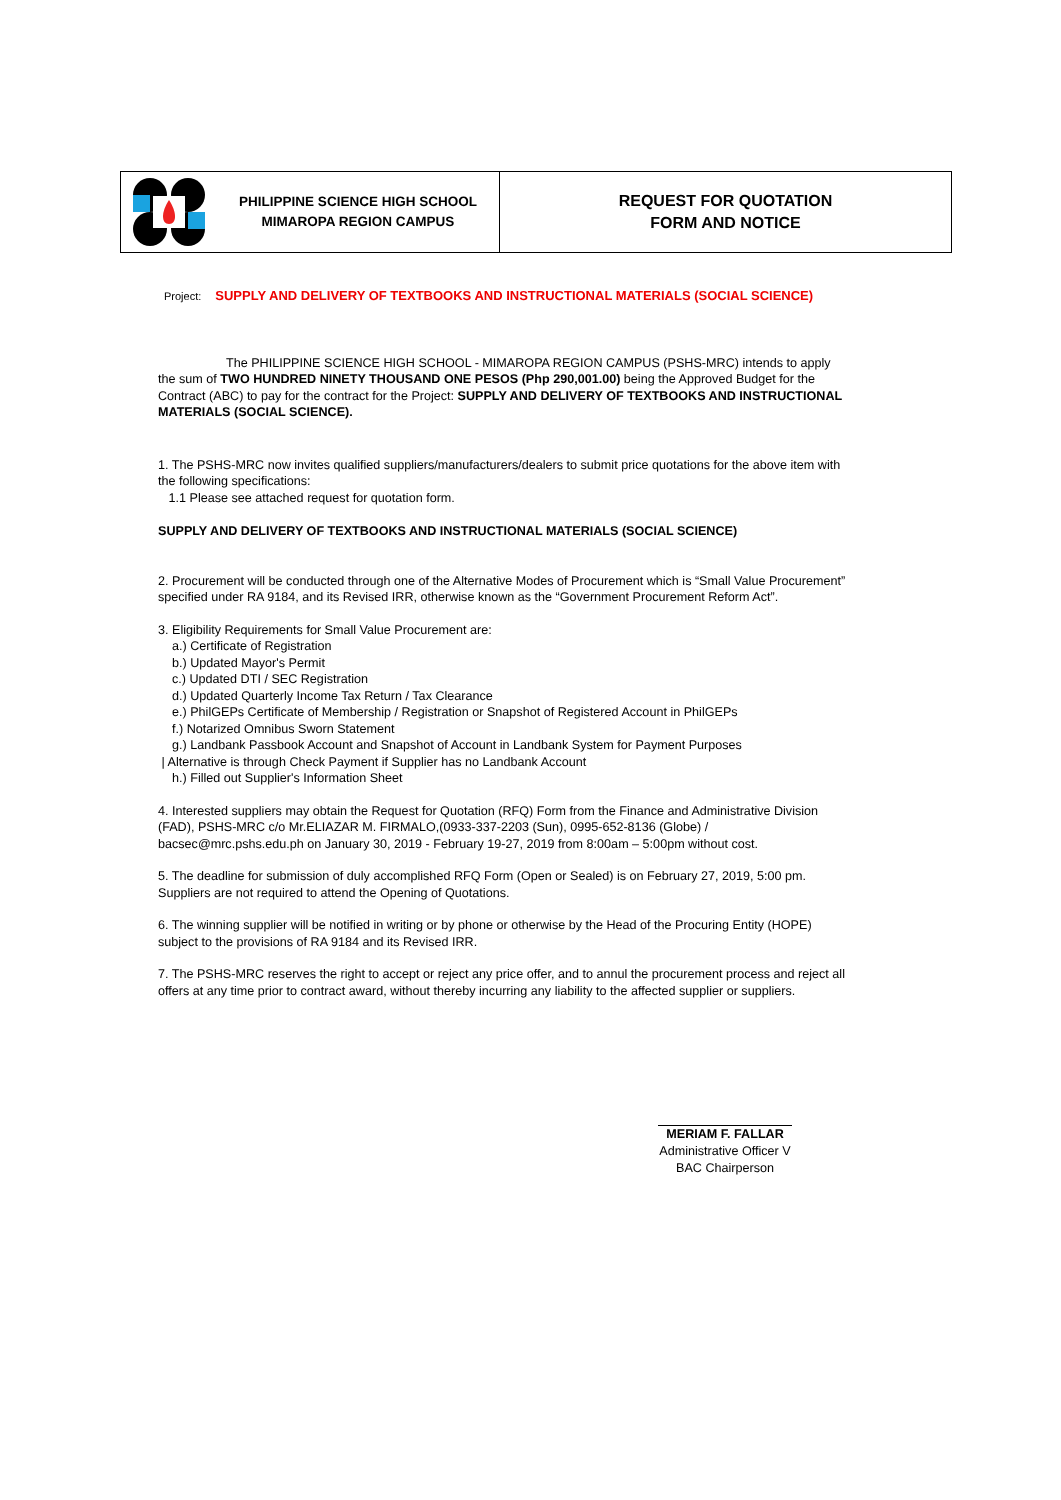PHILIPPINE SCIENCE HIGH SCHOOL
MIMAROPA REGION CAMPUS
REQUEST FOR QUOTATION
FORM AND NOTICE
Project: SUPPLY AND DELIVERY OF TEXTBOOKS AND INSTRUCTIONAL MATERIALS (SOCIAL SCIENCE)
The PHILIPPINE SCIENCE HIGH SCHOOL - MIMAROPA REGION CAMPUS (PSHS-MRC) intends to apply the sum of TWO HUNDRED NINETY THOUSAND ONE PESOS (Php 290,001.00) being the Approved Budget for the Contract (ABC) to pay for the contract for the Project: SUPPLY AND DELIVERY OF TEXTBOOKS AND INSTRUCTIONAL MATERIALS (SOCIAL SCIENCE).
1. The PSHS-MRC now invites qualified suppliers/manufacturers/dealers to submit price quotations for the above item with the following specifications:
1.1 Please see attached request for quotation form.
SUPPLY AND DELIVERY OF TEXTBOOKS AND INSTRUCTIONAL MATERIALS (SOCIAL SCIENCE)
2. Procurement will be conducted through one of the Alternative Modes of Procurement which is “Small Value Procurement” specified under RA 9184, and its Revised IRR, otherwise known as the “Government Procurement Reform Act”.
3. Eligibility Requirements for Small Value Procurement are:
a.) Certificate of Registration
b.) Updated Mayor's Permit
c.) Updated DTI / SEC Registration
d.) Updated Quarterly Income Tax Return / Tax Clearance
e.) PhilGEPs Certificate of Membership / Registration or Snapshot of Registered Account in PhilGEPs
f.) Notarized Omnibus Sworn Statement
g.) Landbank Passbook Account and Snapshot of Account in Landbank System for Payment Purposes
| Alternative is through Check Payment if Supplier has no Landbank Account
h.) Filled out Supplier's Information Sheet
4. Interested suppliers may obtain the Request for Quotation (RFQ) Form from the Finance and Administrative Division (FAD), PSHS-MRC c/o Mr.ELIAZAR M. FIRMALO,(0933-337-2203 (Sun), 0995-652-8136 (Globe) / bacsec@mrc.pshs.edu.ph on January 30, 2019 - February 19-27, 2019 from 8:00am – 5:00pm without cost.
5. The deadline for submission of duly accomplished RFQ Form (Open or Sealed) is on February 27, 2019, 5:00 pm. Suppliers are not required to attend the Opening of Quotations.
6. The winning supplier will be notified in writing or by phone or otherwise by the Head of the Procuring Entity (HOPE) subject to the provisions of RA 9184 and its Revised IRR.
7. The PSHS-MRC reserves the right to accept or reject any price offer, and to annul the procurement process and reject all offers at any time prior to contract award, without thereby incurring any liability to the affected supplier or suppliers.
MERIAM F. FALLAR
Administrative Officer V
BAC Chairperson